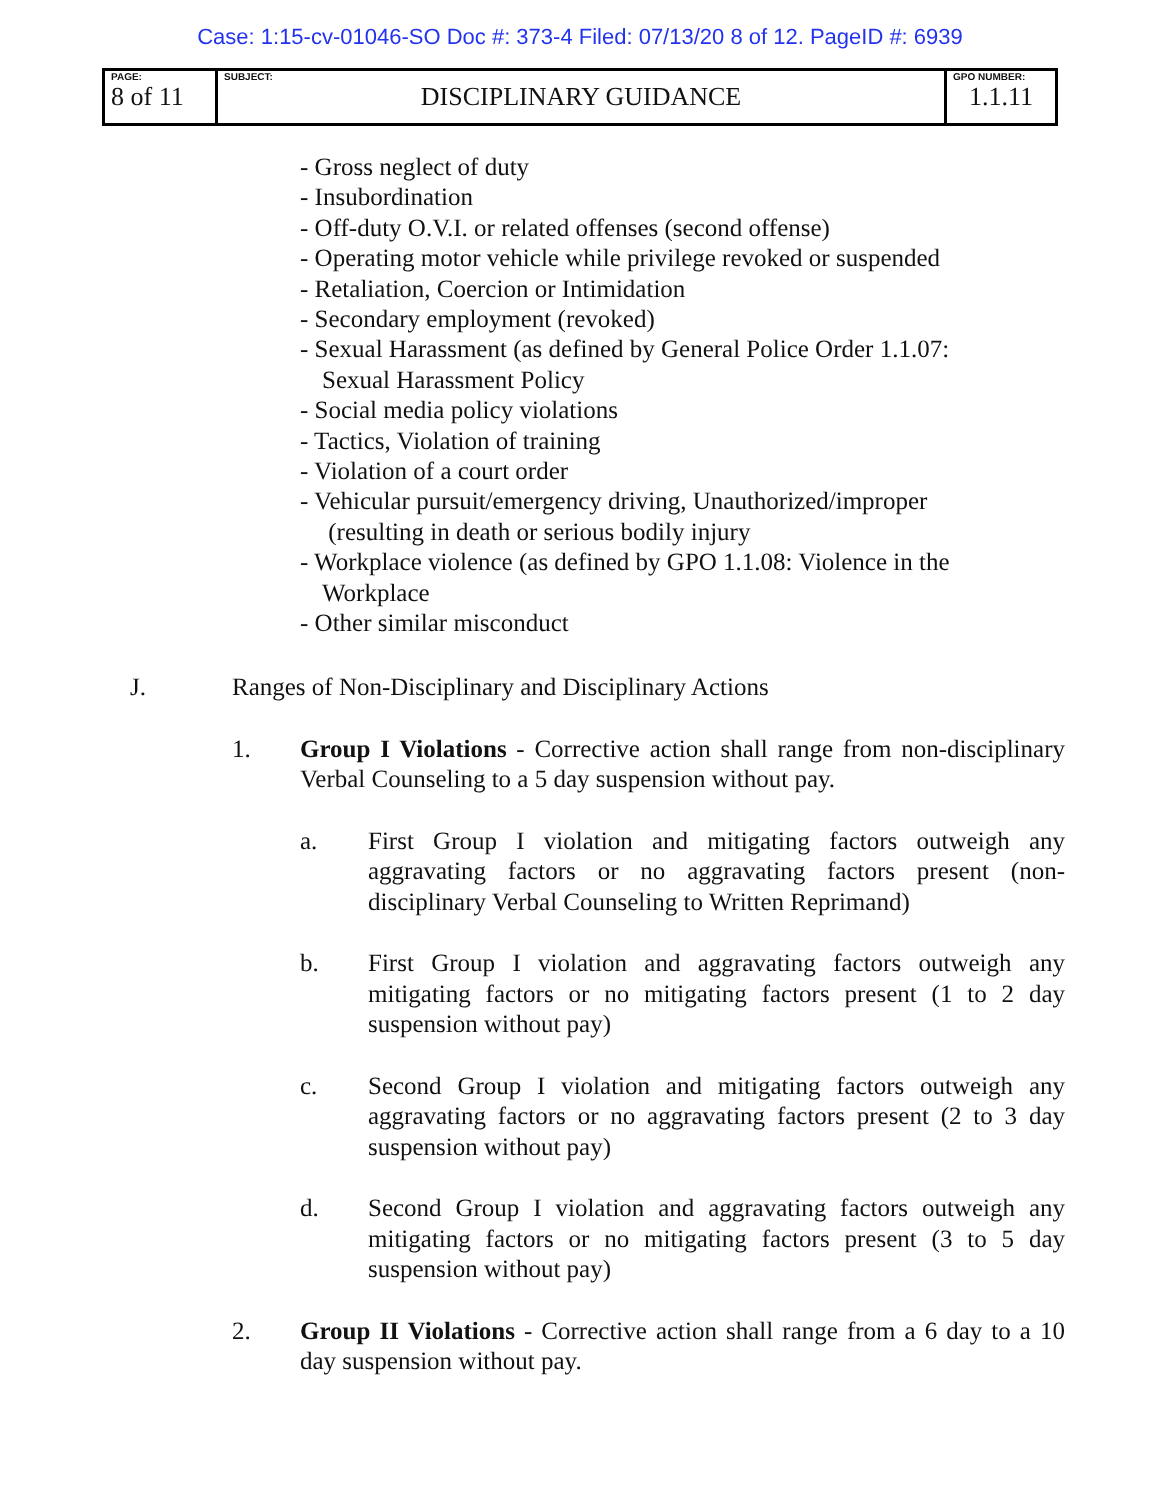Case: 1:15-cv-01046-SO Doc #: 373-4 Filed: 07/13/20 8 of 12. PageID #: 6939
| PAGE: 8 of 11 | SUBJECT: DISCIPLINARY GUIDANCE | GPO NUMBER: 1.1.11 |
- Gross neglect of duty
- Insubordination
- Off-duty O.V.I. or related offenses (second offense)
- Operating motor vehicle while privilege revoked or suspended
- Retaliation, Coercion or Intimidation
- Secondary employment (revoked)
- Sexual Harassment (as defined by General Police Order 1.1.07:
Sexual Harassment Policy
- Social media policy violations
- Tactics, Violation of training
- Violation of a court order
- Vehicular pursuit/emergency driving, Unauthorized/improper
(resulting in death or serious bodily injury
- Workplace violence (as defined by GPO 1.1.08: Violence in the
Workplace
- Other similar misconduct
J. Ranges of Non-Disciplinary and Disciplinary Actions
1. Group I Violations - Corrective action shall range from non-disciplinary Verbal Counseling to a 5 day suspension without pay.
a. First Group I violation and mitigating factors outweigh any aggravating factors or no aggravating factors present (non-disciplinary Verbal Counseling to Written Reprimand)
b. First Group I violation and aggravating factors outweigh any mitigating factors or no mitigating factors present (1 to 2 day suspension without pay)
c. Second Group I violation and mitigating factors outweigh any aggravating factors or no aggravating factors present (2 to 3 day suspension without pay)
d. Second Group I violation and aggravating factors outweigh any mitigating factors or no mitigating factors present (3 to 5 day suspension without pay)
2. Group II Violations - Corrective action shall range from a 6 day to a 10 day suspension without pay.